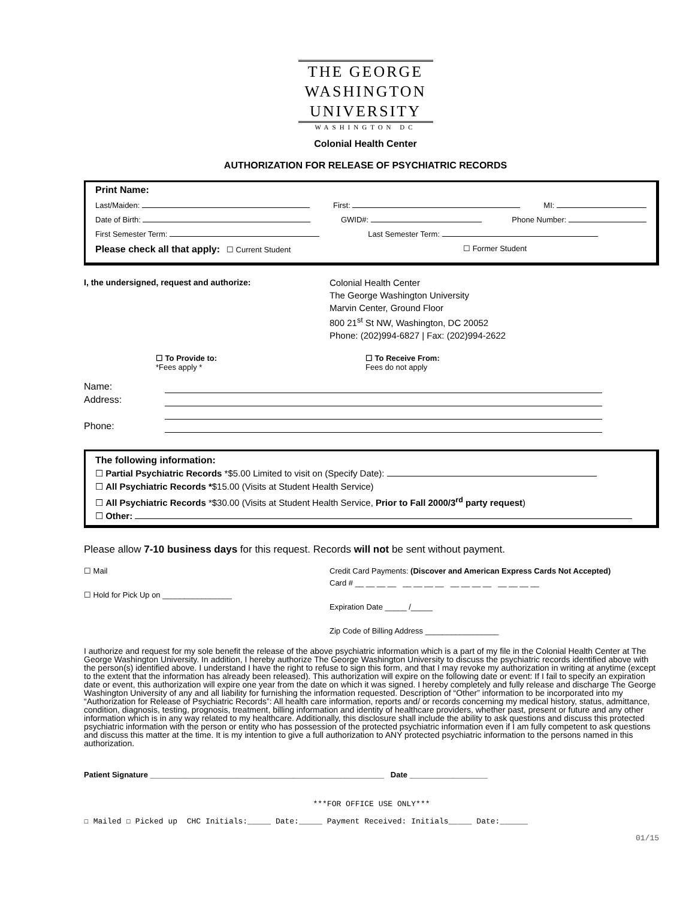THE GEORGE
WASHINGTON
UNIVERSITY
WASHINGTON DC
Colonial Health Center
AUTHORIZATION FOR RELEASE OF PSYCHIATRIC RECORDS
Print Name:
Last/Maiden: First: MI:
Date of Birth: GWID#: Phone Number:
First Semester Term: Last Semester Term:
Please check all that apply: ☐ Current Student ☐ Former Student
I, the undersigned, request and authorize: Colonial Health Center
The George Washington University
Marvin Center, Ground Floor
800 21<sup>st</sup> St NW, Washington, DC 20052
Phone: (202)994-6827 | Fax: (202)994-2622
☐ To Provide to:
*Fees apply *
☐ To Receive From:
Fees do not apply
Name:
Address:
Phone:
The following information:
☐ Partial Psychiatric Records *$5.00 Limited to visit on (Specify Date):
☐ All Psychiatric Records *$15.00 (Visits at Student Health Service)
☐ All Psychiatric Records *$30.00 (Visits at Student Health Service, Prior to Fall 2000/3<sup>rd</sup> party request)
☐ Other:
Please allow 7-10 business days for this request. Records will not be sent without payment.
☐ Mail
☐ Hold for Pick Up on ________________
Credit Card Payments: (Discover and American Express Cards Not Accepted)
Card # __ __ __ __ __ __ __ __ __ __ __ __ __ __ __ __
Expiration Date _____ /_____
Zip Code of Billing Address _________________
I authorize and request for my sole benefit the release of the above psychiatric information which is a part of my file in the Colonial Health Center at The George Washington University. In addition, I hereby authorize The George Washington University to discuss the psychiatric records identified above with the person(s) identified above. I understand I have the right to refuse to sign this form, and that I may revoke my authorization in writing at anytime (except to the extent that the information has already been released). This authorization will expire on the following date or event: If I fail to specify an expiration date or event, this authorization will expire one year from the date on which it was signed. I hereby completely and fully release and discharge The George Washington University of any and all liability for furnishing the information requested. Description of “Other” information to be incorporated into my “Authorization for Release of Psychiatric Records”: All health care information, reports and/ or records concerning my medical history, status, admittance, condition, diagnosis, testing, prognosis, treatment, billing information and identity of healthcare providers, whether past, present or future and any other information which is in any way related to my healthcare. Additionally, this disclosure shall include the ability to ask questions and discuss this protected psychiatric information with the person or entity who has possession of the protected psychiatric information even if I am fully competent to ask questions and discuss this matter at the time. It is my intention to give a full authorization to ANY protected psychiatric information to the persons named in this authorization.
Patient Signature ______________________________________________________ Date __________________
***FOR OFFICE USE ONLY***
☐ Mailed ☐ Picked up CHC Initials:_____ Date:_____ Payment Received: Initials_____ Date:______
01/15